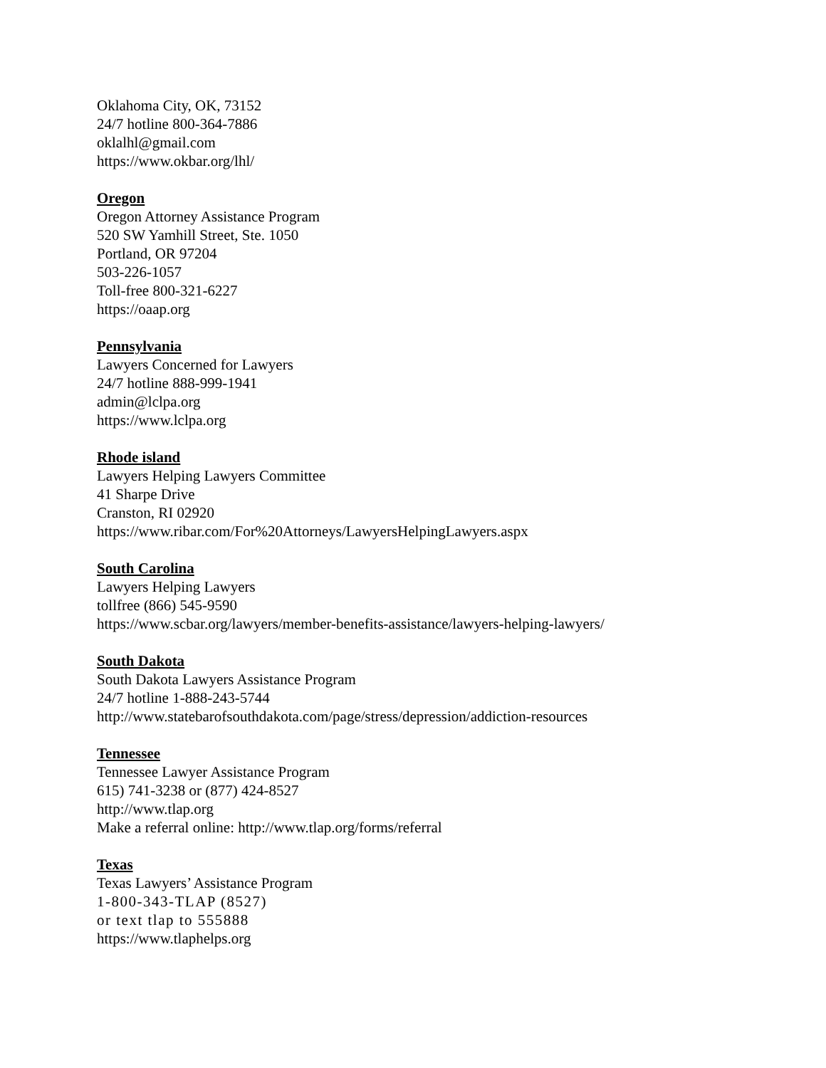Oklahoma City, OK, 73152
24/7 hotline 800-364-7886
oklalhl@gmail.com
https://www.okbar.org/lhl/
Oregon
Oregon Attorney Assistance Program
520 SW Yamhill Street, Ste. 1050
Portland, OR 97204
503-226-1057
Toll-free 800-321-6227
https://oaap.org
Pennsylvania
Lawyers Concerned for Lawyers
24/7 hotline 888-999-1941
admin@lclpa.org
https://www.lclpa.org
Rhode island
Lawyers Helping Lawyers Committee
41 Sharpe Drive
Cranston, RI 02920
https://www.ribar.com/For%20Attorneys/LawyersHelpingLawyers.aspx
South Carolina
Lawyers Helping Lawyers
tollfree (866) 545-9590
https://www.scbar.org/lawyers/member-benefits-assistance/lawyers-helping-lawyers/
South Dakota
South Dakota Lawyers Assistance Program
24/7 hotline 1-888-243-5744
http://www.statebarofsouthdakota.com/page/stress/depression/addiction-resources
Tennessee
Tennessee Lawyer Assistance Program
615) 741-3238 or (877) 424-8527
http://www.tlap.org
Make a referral online: http://www.tlap.org/forms/referral
Texas
Texas Lawyers’ Assistance Program
1-800-343-TLAP (8527)
or text tlap to 555888
https://www.tlaphelps.org